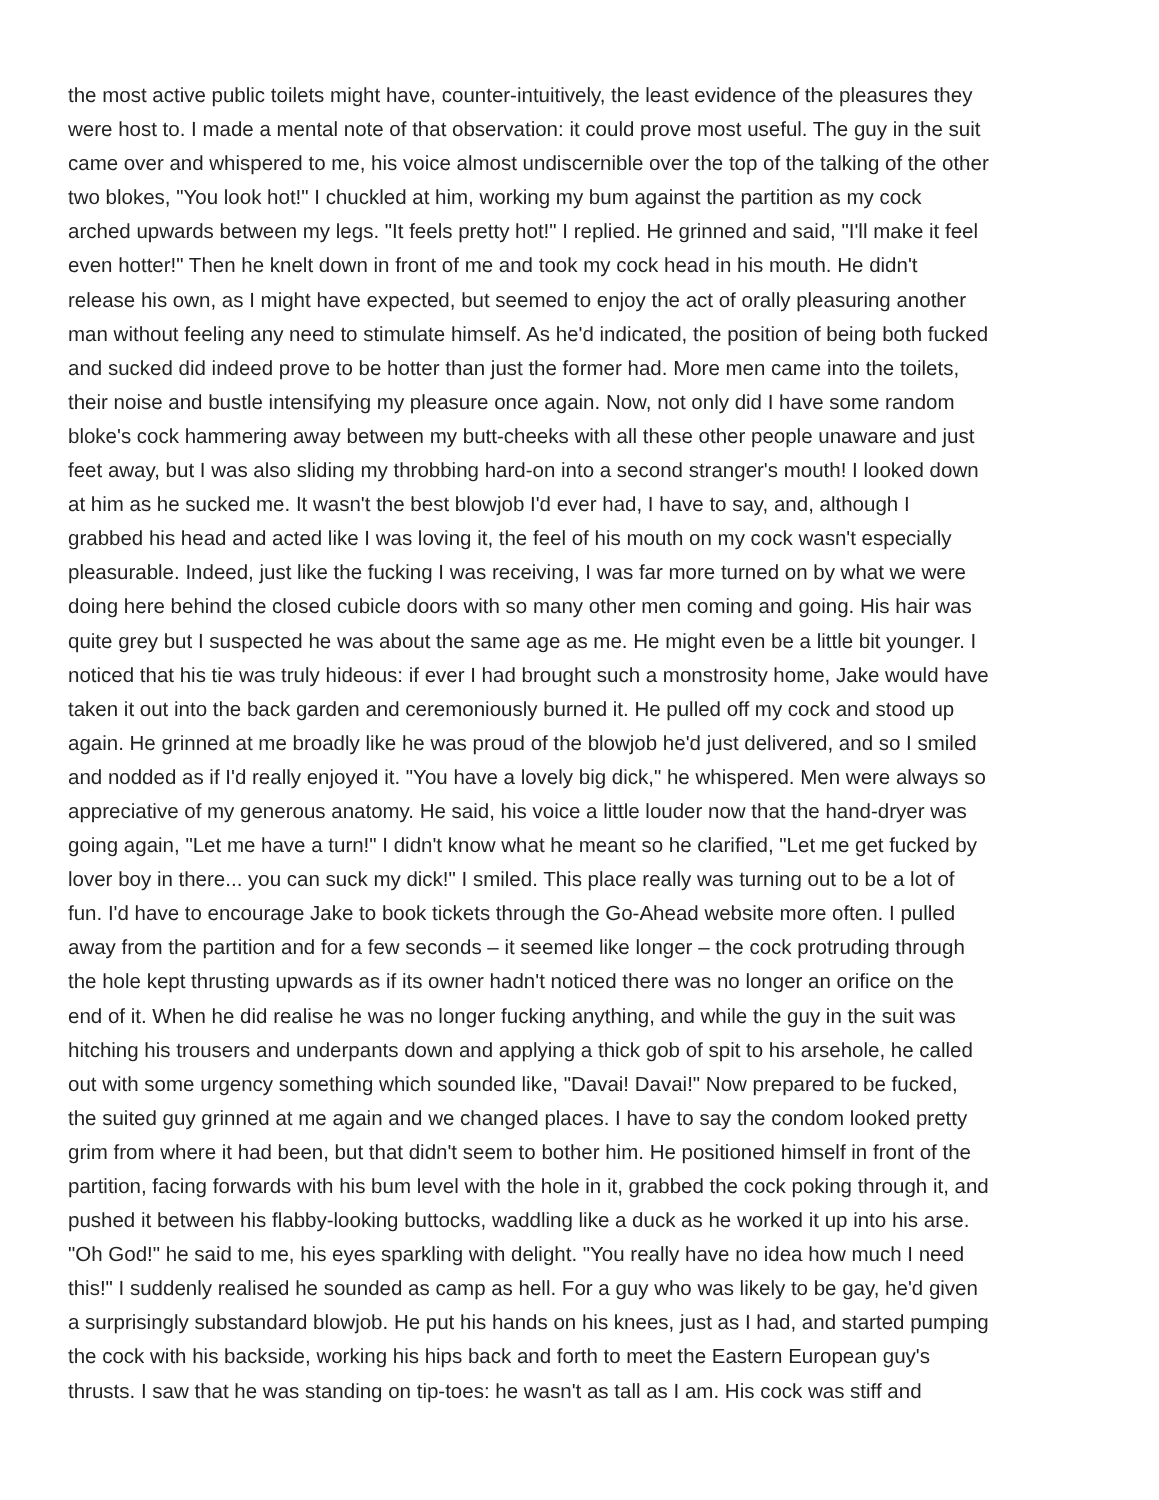the most active public toilets might have, counter-intuitively, the least evidence of the pleasures they
were host to. I made a mental note of that observation: it could prove most useful. The guy in the suit
came over and whispered to me, his voice almost undiscernible over the top of the talking of the other
two blokes, "You look hot!" I chuckled at him, working my bum against the partition as my cock
arched upwards between my legs. "It feels pretty hot!" I replied. He grinned and said, "I'll make it feel
even hotter!" Then he knelt down in front of me and took my cock head in his mouth. He didn't
release his own, as I might have expected, but seemed to enjoy the act of orally pleasuring another
man without feeling any need to stimulate himself. As he'd indicated, the position of being both fucked
and sucked did indeed prove to be hotter than just the former had. More men came into the toilets,
their noise and bustle intensifying my pleasure once again. Now, not only did I have some random
bloke's cock hammering away between my butt-cheeks with all these other people unaware and just
feet away, but I was also sliding my throbbing hard-on into a second stranger's mouth! I looked down
at him as he sucked me. It wasn't the best blowjob I'd ever had, I have to say, and, although I
grabbed his head and acted like I was loving it, the feel of his mouth on my cock wasn't especially
pleasurable. Indeed, just like the fucking I was receiving, I was far more turned on by what we were
doing here behind the closed cubicle doors with so many other men coming and going. His hair was
quite grey but I suspected he was about the same age as me. He might even be a little bit younger. I
noticed that his tie was truly hideous: if ever I had brought such a monstrosity home, Jake would have
taken it out into the back garden and ceremoniously burned it. He pulled off my cock and stood up
again. He grinned at me broadly like he was proud of the blowjob he'd just delivered, and so I smiled
and nodded as if I'd really enjoyed it. "You have a lovely big dick," he whispered. Men were always so
appreciative of my generous anatomy. He said, his voice a little louder now that the hand-dryer was
going again, "Let me have a turn!" I didn't know what he meant so he clarified, "Let me get fucked by
lover boy in there... you can suck my dick!" I smiled. This place really was turning out to be a lot of
fun. I'd have to encourage Jake to book tickets through the Go-Ahead website more often. I pulled
away from the partition and for a few seconds – it seemed like longer – the cock protruding through
the hole kept thrusting upwards as if its owner hadn't noticed there was no longer an orifice on the
end of it. When he did realise he was no longer fucking anything, and while the guy in the suit was
hitching his trousers and underpants down and applying a thick gob of spit to his arsehole, he called
out with some urgency something which sounded like, "Davai! Davai!" Now prepared to be fucked,
the suited guy grinned at me again and we changed places. I have to say the condom looked pretty
grim from where it had been, but that didn't seem to bother him. He positioned himself in front of the
partition, facing forwards with his bum level with the hole in it, grabbed the cock poking through it, and
pushed it between his flabby-looking buttocks, waddling like a duck as he worked it up into his arse.
"Oh God!" he said to me, his eyes sparkling with delight. "You really have no idea how much I need
this!" I suddenly realised he sounded as camp as hell. For a guy who was likely to be gay, he'd given
a surprisingly substandard blowjob. He put his hands on his knees, just as I had, and started pumping
the cock with his backside, working his hips back and forth to meet the Eastern European guy's
thrusts. I saw that he was standing on tip-toes: he wasn't as tall as I am. His cock was stiff and